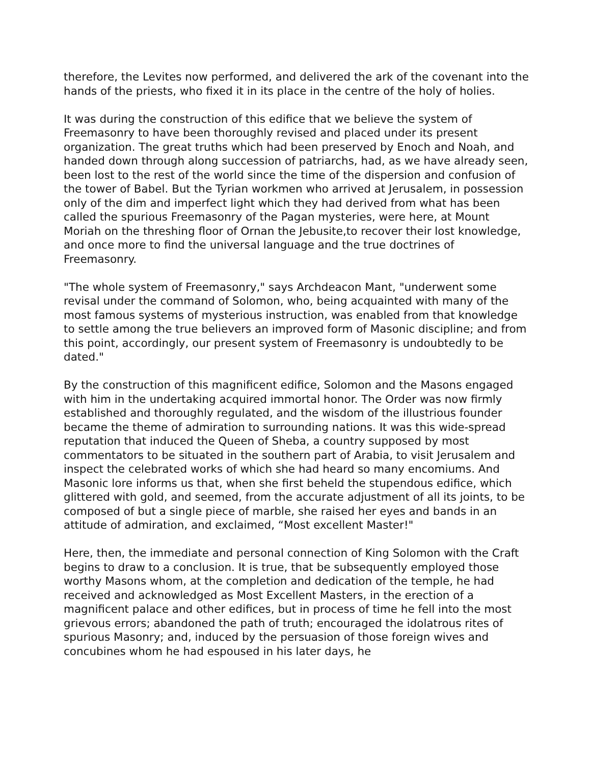therefore, the Levites now performed, and delivered the ark of the covenant into the hands of the priests, who fixed it in its place in the centre of the holy of holies.
It was during the construction of this edifice that we believe the system of Freemasonry to have been thoroughly revised and placed under its present organization. The great truths which had been preserved by Enoch and Noah, and handed down through along succession of patriarchs, had, as we have already seen, been lost to the rest of the world since the time of the dispersion and confusion of the tower of Babel. But the Tyrian workmen who arrived at Jerusalem, in possession only of the dim and imperfect light which they had derived from what has been called the spurious Freemasonry of the Pagan mysteries, were here, at Mount Moriah on the threshing floor of Ornan the Jebusite,to recover their lost knowledge, and once more to find the universal language and the true doctrines of Freemasonry.
"The whole system of Freemasonry," says Archdeacon Mant, "underwent some revisal under the command of Solomon, who, being acquainted with many of the most famous systems of mysterious instruction, was enabled from that knowledge to settle among the true believers an improved form of Masonic discipline; and from this point, accordingly, our present system of Freemasonry is undoubtedly to be dated."
By the construction of this magnificent edifice, Solomon and the Masons engaged with him in the undertaking acquired immortal honor. The Order was now firmly established and thoroughly regulated, and the wisdom of the illustrious founder became the theme of admiration to surrounding nations. It was this wide-spread reputation that induced the Queen of Sheba, a country supposed by most commentators to be situated in the southern part of Arabia, to visit Jerusalem and inspect the celebrated works of which she had heard so many encomiums. And Masonic lore informs us that, when she first beheld the stupendous edifice, which glittered with gold, and seemed, from the accurate adjustment of all its joints, to be composed of but a single piece of marble, she raised her eyes and bands in an attitude of admiration, and exclaimed, “Most excellent Master!"
Here, then, the immediate and personal connection of King Solomon with the Craft begins to draw to a conclusion. It is true, that be subsequently employed those worthy Masons whom, at the completion and dedication of the temple, he had received and acknowledged as Most Excellent Masters, in the erection of a magnificent palace and other edifices, but in process of time he fell into the most grievous errors; abandoned the path of truth; encouraged the idolatrous rites of spurious Masonry; and, induced by the persuasion of those foreign wives and concubines whom he had espoused in his later days, he